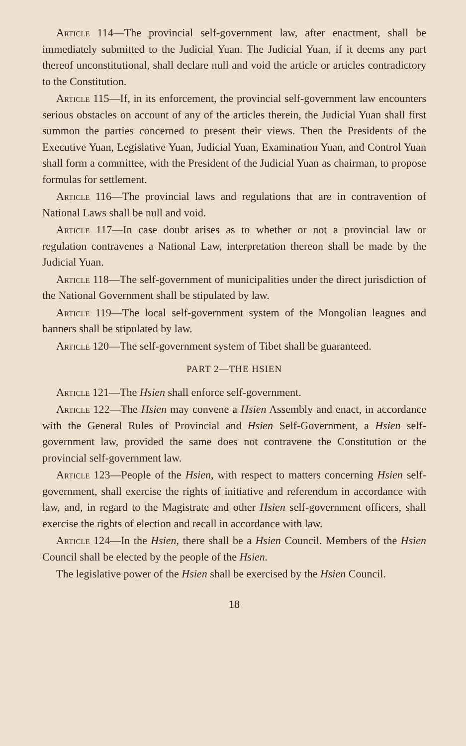Article 114—The provincial self-government law, after enactment, shall be immediately submitted to the Judicial Yuan. The Judicial Yuan, if it deems any part thereof unconstitutional, shall declare null and void the article or articles contradictory to the Constitution.
Article 115—If, in its enforcement, the provincial self-government law encounters serious obstacles on account of any of the articles therein, the Judicial Yuan shall first summon the parties concerned to present their views. Then the Presidents of the Executive Yuan, Legislative Yuan, Judicial Yuan, Examination Yuan, and Control Yuan shall form a committee, with the President of the Judicial Yuan as chairman, to propose formulas for settlement.
Article 116—The provincial laws and regulations that are in contravention of National Laws shall be null and void.
Article 117—In case doubt arises as to whether or not a provincial law or regulation contravenes a National Law, interpretation thereon shall be made by the Judicial Yuan.
Article 118—The self-government of municipalities under the direct jurisdiction of the National Government shall be stipulated by law.
Article 119—The local self-government system of the Mongolian leagues and banners shall be stipulated by law.
Article 120—The self-government system of Tibet shall be guaranteed.
PART 2—THE HSIEN
Article 121—The Hsien shall enforce self-government.
Article 122—The Hsien may convene a Hsien Assembly and enact, in accordance with the General Rules of Provincial and Hsien Self-Government, a Hsien self-government law, provided the same does not contravene the Constitution or the provincial self-government law.
Article 123—People of the Hsien, with respect to matters concerning Hsien self-government, shall exercise the rights of initiative and referendum in accordance with law, and, in regard to the Magistrate and other Hsien self-government officers, shall exercise the rights of election and recall in accordance with law.
Article 124—In the Hsien, there shall be a Hsien Council. Members of the Hsien Council shall be elected by the people of the Hsien.
The legislative power of the Hsien shall be exercised by the Hsien Council.
18